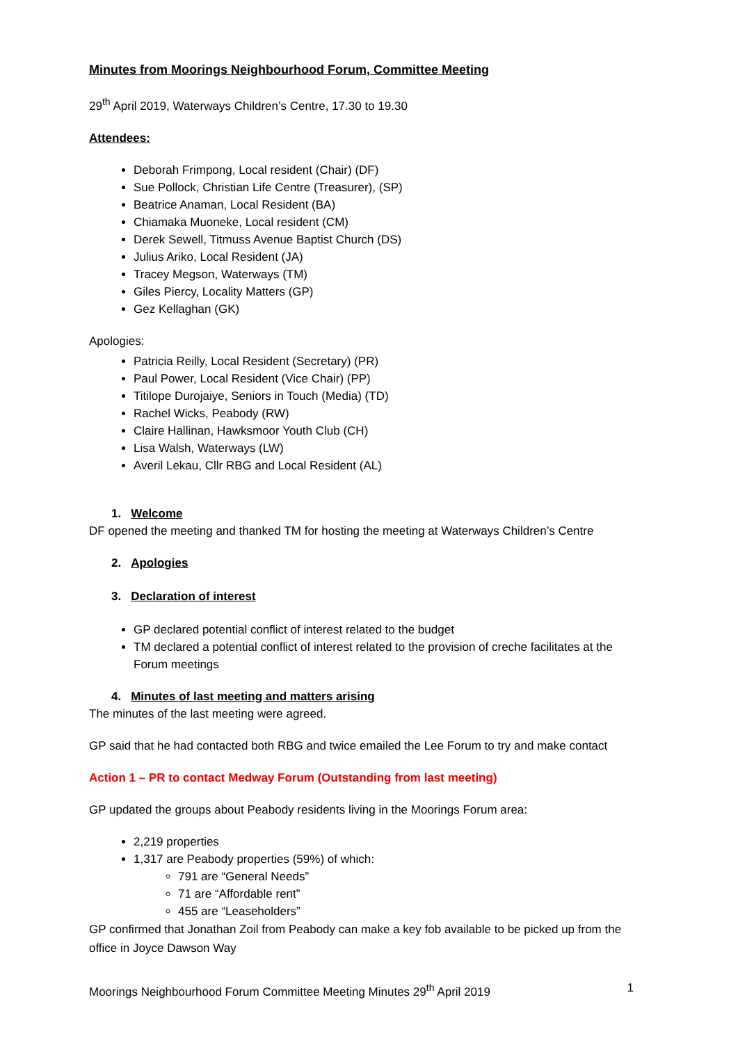Minutes from Moorings Neighbourhood Forum, Committee Meeting
29<sup>th</sup> April 2019, Waterways Children’s Centre, 17.30 to 19.30
Attendees:
Deborah Frimpong, Local resident (Chair) (DF)
Sue Pollock, Christian Life Centre (Treasurer), (SP)
Beatrice Anaman, Local Resident (BA)
Chiamaka Muoneke, Local resident (CM)
Derek Sewell, Titmuss Avenue Baptist Church (DS)
Julius Ariko, Local Resident (JA)
Tracey Megson, Waterways (TM)
Giles Piercy, Locality Matters (GP)
Gez Kellaghan (GK)
Apologies:
Patricia Reilly, Local Resident (Secretary) (PR)
Paul Power, Local Resident (Vice Chair) (PP)
Titilope Durojaiye, Seniors in Touch (Media) (TD)
Rachel Wicks, Peabody (RW)
Claire Hallinan, Hawksmoor Youth Club (CH)
Lisa Walsh, Waterways (LW)
Averil Lekau, Cllr RBG and Local Resident (AL)
1. Welcome
DF opened the meeting and thanked TM for hosting the meeting at Waterways Children’s Centre
2. Apologies
3. Declaration of interest
GP declared potential conflict of interest related to the budget
TM declared a potential conflict of interest related to the provision of creche facilitates at the Forum meetings
4. Minutes of last meeting and matters arising
The minutes of the last meeting were agreed.
GP said that he had contacted both RBG and twice emailed the Lee Forum to try and make contact
Action 1 – PR to contact Medway Forum (Outstanding from last meeting)
GP updated the groups about Peabody residents living in the Moorings Forum area:
2,219 properties
1,317 are Peabody properties (59%) of which:
791 are “General Needs”
71 are “Affordable rent”
455 are “Leaseholders”
GP confirmed that Jonathan Zoil from Peabody can make a key fob available to be picked up from the office in Joyce Dawson Way
Moorings Neighbourhood Forum Committee Meeting Minutes 29<sup>th</sup> April 2019 1